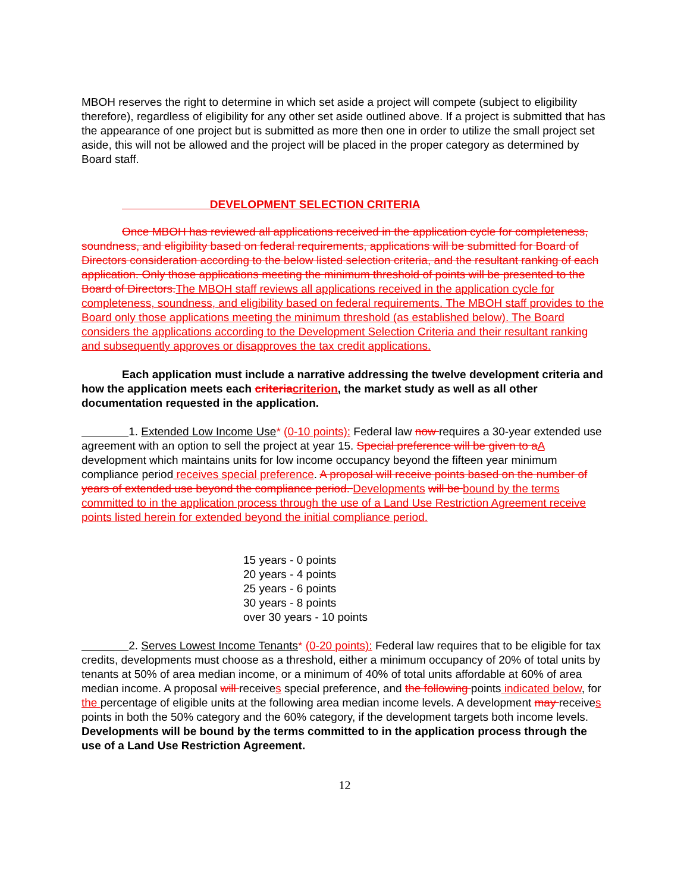MBOH reserves the right to determine in which set aside a project will compete (subject to eligibility therefore), regardless of eligibility for any other set aside outlined above. If a project is submitted that has the appearance of one project but is submitted as more then one in order to utilize the small project set aside, this will not be allowed and the project will be placed in the proper category as determined by Board staff.
DEVELOPMENT SELECTION CRITERIA
Once MBOH has reviewed all applications received in the application cycle for completeness, soundness, and eligibility based on federal requirements, applications will be submitted for Board of Directors consideration according to the below listed selection criteria, and the resultant ranking of each application. Only those applications meeting the minimum threshold of points will be presented to the Board of Directors. The MBOH staff reviews all applications received in the application cycle for completeness, soundness, and eligibility based on federal requirements. The MBOH staff provides to the Board only those applications meeting the minimum threshold (as established below). The Board considers the applications according to the Development Selection Criteria and their resultant ranking and subsequently approves or disapproves the tax credit applications.
Each application must include a narrative addressing the twelve development criteria and how the application meets each criteria criterion, the market study as well as all other documentation requested in the application.
1. Extended Low Income Use* (0-10 points): Federal law now requires a 30-year extended use agreement with an option to sell the project at year 15. Special preference will be given to a A development which maintains units for low income occupancy beyond the fifteen year minimum compliance period receives special preference. A proposal will receive points based on the number of years of extended use beyond the compliance period. Developments will be bound by the terms committed to in the application process through the use of a Land Use Restriction Agreement receive points listed herein for extended beyond the initial compliance period.
15 years - 0 points
20 years - 4 points
25 years - 6 points
30 years - 8 points
over 30 years - 10 points
2. Serves Lowest Income Tenants* (0-20 points): Federal law requires that to be eligible for tax credits, developments must choose as a threshold, either a minimum occupancy of 20% of total units by tenants at 50% of area median income, or a minimum of 40% of total units affordable at 60% of area median income. A proposal will receives special preference, and the following points indicated below, for the percentage of eligible units at the following area median income levels. A development may receives points in both the 50% category and the 60% category, if the development targets both income levels. Developments will be bound by the terms committed to in the application process through the use of a Land Use Restriction Agreement.
12